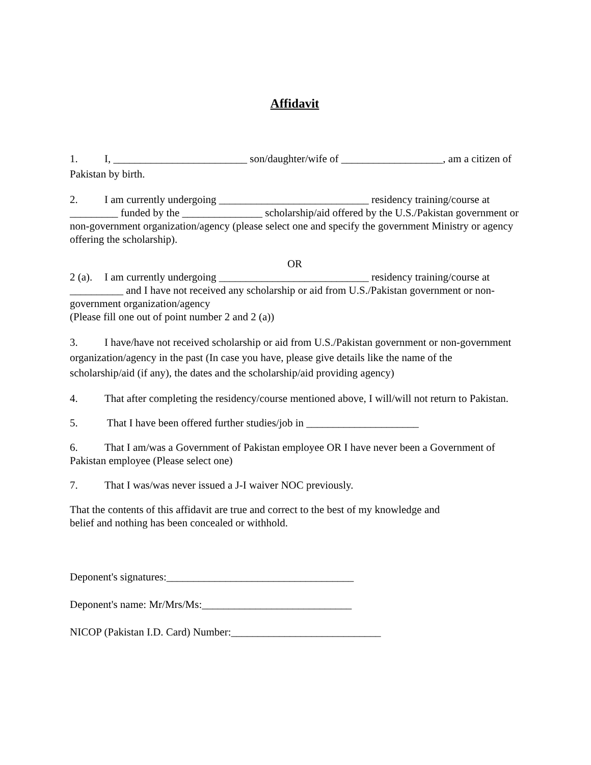Affidavit
1. I, _________________________ son/daughter/wife of ___________________, am a citizen of Pakistan by birth.
2. I am currently undergoing ____________________________ residency training/course at _________ funded by the _______________ scholarship/aid offered by the U.S./Pakistan government or non-government organization/agency (please select one and specify the government Ministry or agency offering the scholarship).
OR
2 (a). I am currently undergoing ____________________________ residency training/course at __________ and I have not received any scholarship or aid from U.S./Pakistan government or non-government organization/agency
(Please fill one out of point number 2 and 2 (a))
3. I have/have not received scholarship or aid from U.S./Pakistan government or non-government organization/agency in the past (In case you have, please give details like the name of the scholarship/aid (if any), the dates and the scholarship/aid providing agency)
4. That after completing the residency/course mentioned above, I will/will not return to Pakistan.
5. That I have been offered further studies/job in _____________________
6. That I am/was a Government of Pakistan employee OR I have never been a Government of Pakistan employee (Please select one)
7. That I was/was never issued a J-I waiver NOC previously.
That the contents of this affidavit are true and correct to the best of my knowledge and
belief and nothing has been concealed or withhold.
Deponent's signatures:___________________________________
Deponent's name: Mr/Mrs/Ms:____________________________
NICOP (Pakistan I.D. Card) Number:____________________________